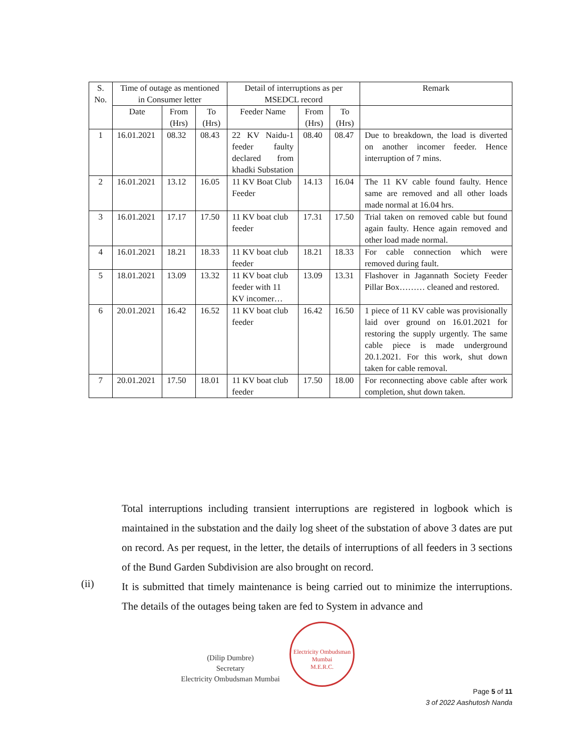| S. No. | Time of outage as mentioned in Consumer letter | | | Detail of interruptions as per MSEDCL record | | | Remark |
| --- | --- | --- | --- | --- | --- | --- | --- |
| | Date | From (Hrs) | To (Hrs) | Feeder Name | From (Hrs) | To (Hrs) | |
| 1 | 16.01.2021 | 08.32 | 08.43 | 22 KV Naidu-1 feeder faulty declared from khadki Substation | 08.40 | 08.47 | Due to breakdown, the load is diverted on another incomer feeder. Hence interruption of 7 mins. |
| 2 | 16.01.2021 | 13.12 | 16.05 | 11 KV Boat Club Feeder | 14.13 | 16.04 | The 11 KV cable found faulty. Hence same are removed and all other loads made normal at 16.04 hrs. |
| 3 | 16.01.2021 | 17.17 | 17.50 | 11 KV boat club feeder | 17.31 | 17.50 | Trial taken on removed cable but found again faulty. Hence again removed and other load made normal. |
| 4 | 16.01.2021 | 18.21 | 18.33 | 11 KV boat club feeder | 18.21 | 18.33 | For cable connection which were removed during fault. |
| 5 | 18.01.2021 | 13.09 | 13.32 | 11 KV boat club feeder with 11 KV incomer… | 13.09 | 13.31 | Flashover in Jagannath Society Feeder Pillar Box……… cleaned and restored. |
| 6 | 20.01.2021 | 16.42 | 16.52 | 11 KV boat club feeder | 16.42 | 16.50 | 1 piece of 11 KV cable was provisionally laid over ground on 16.01.2021 for restoring the supply urgently. The same cable piece is made underground 20.1.2021. For this work, shut down taken for cable removal. |
| 7 | 20.01.2021 | 17.50 | 18.01 | 11 KV boat club feeder | 17.50 | 18.00 | For reconnecting above cable after work completion, shut down taken. |
Total interruptions including transient interruptions are registered in logbook which is maintained in the substation and the daily log sheet of the substation of above 3 dates are put on record. As per request, in the letter, the details of interruptions of all feeders in 3 sections of the Bund Garden Subdivision are also brought on record.
It is submitted that timely maintenance is being carried out to minimize the interruptions. The details of the outages being taken are fed to System in advance and
(ii)
(Dilip Dumbre)
Secretary
Electricity Ombudsman Mumbai
Electricity Ombudsman Mumbai
M.E.R.C.
Page 5 of 11
3 of 2022 Aashutosh Nanda